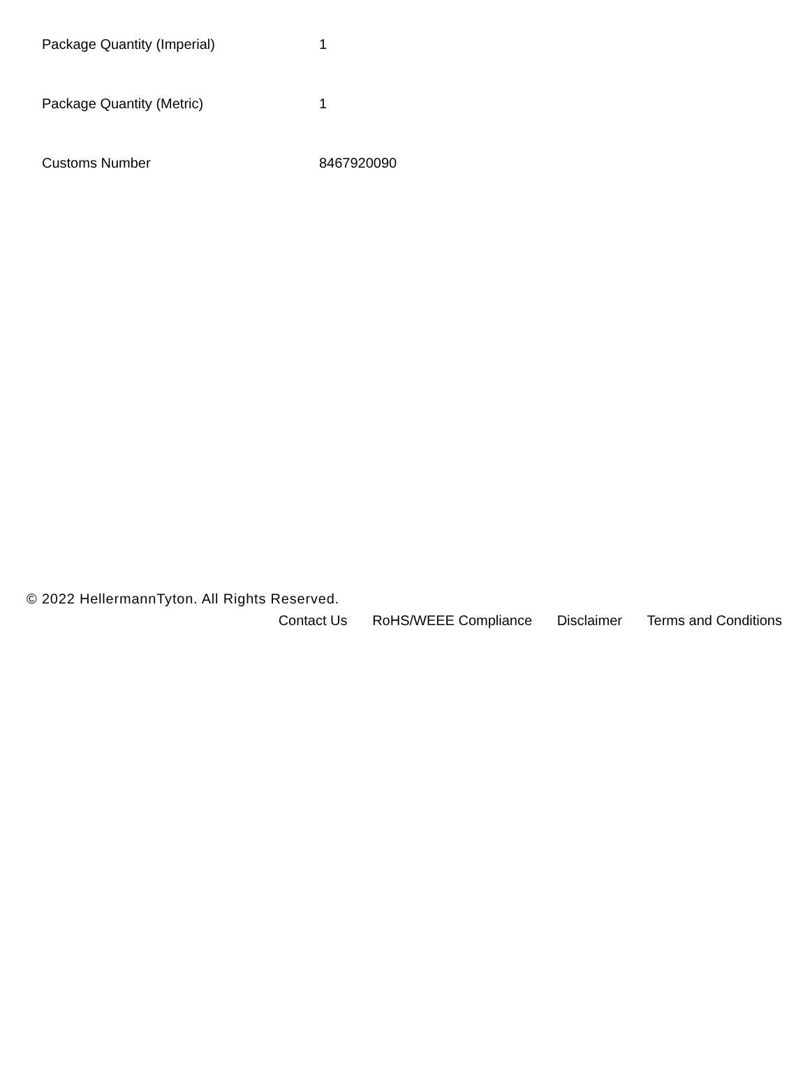| Package Quantity (Imperial) | 1 |
| Package Quantity (Metric) | 1 |
| Customs Number | 8467920090 |
© 2022 HellermannTyton. All Rights Reserved.
Contact Us RoHS/WEEE Compliance Disclaimer Terms and Conditions